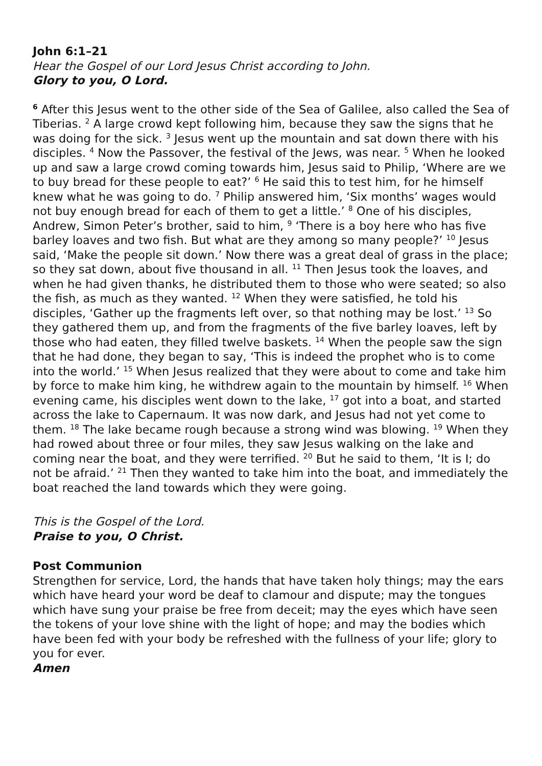John 6:1–21
Hear the Gospel of our Lord Jesus Christ according to John.
Glory to you, O Lord.
<sup>6</sup> After this Jesus went to the other side of the Sea of Galilee, also called the Sea of Tiberias. <sup>2</sup> A large crowd kept following him, because they saw the signs that he was doing for the sick. <sup>3</sup> Jesus went up the mountain and sat down there with his disciples. <sup>4</sup> Now the Passover, the festival of the Jews, was near. <sup>5</sup> When he looked up and saw a large crowd coming towards him, Jesus said to Philip, ‘Where are we to buy bread for these people to eat?’ <sup>6</sup> He said this to test him, for he himself knew what he was going to do. <sup>7</sup> Philip answered him, ‘Six months’ wages would not buy enough bread for each of them to get a little.’ <sup>8</sup> One of his disciples, Andrew, Simon Peter’s brother, said to him, <sup>9</sup> ‘There is a boy here who has five barley loaves and two fish. But what are they among so many people?’ <sup>10</sup> Jesus said, ‘Make the people sit down.’ Now there was a great deal of grass in the place; so they sat down, about five thousand in all. <sup>11</sup> Then Jesus took the loaves, and when he had given thanks, he distributed them to those who were seated; so also the fish, as much as they wanted. <sup>12</sup> When they were satisfied, he told his disciples, ‘Gather up the fragments left over, so that nothing may be lost.’ <sup>13</sup> So they gathered them up, and from the fragments of the five barley loaves, left by those who had eaten, they filled twelve baskets. <sup>14</sup> When the people saw the sign that he had done, they began to say, ‘This is indeed the prophet who is to come into the world.’ <sup>15</sup> When Jesus realized that they were about to come and take him by force to make him king, he withdrew again to the mountain by himself. <sup>16</sup> When evening came, his disciples went down to the lake, <sup>17</sup> got into a boat, and started across the lake to Capernaum. It was now dark, and Jesus had not yet come to them. <sup>18</sup> The lake became rough because a strong wind was blowing. <sup>19</sup> When they had rowed about three or four miles, they saw Jesus walking on the lake and coming near the boat, and they were terrified. <sup>20</sup> But he said to them, ‘It is I; do not be afraid.’ <sup>21</sup> Then they wanted to take him into the boat, and immediately the boat reached the land towards which they were going.
This is the Gospel of the Lord.
Praise to you, O Christ.
Post Communion
Strengthen for service, Lord, the hands that have taken holy things; may the ears which have heard your word be deaf to clamour and dispute; may the tongues which have sung your praise be free from deceit; may the eyes which have seen the tokens of your love shine with the light of hope; and may the bodies which have been fed with your body be refreshed with the fullness of your life; glory to you for ever.
Amen